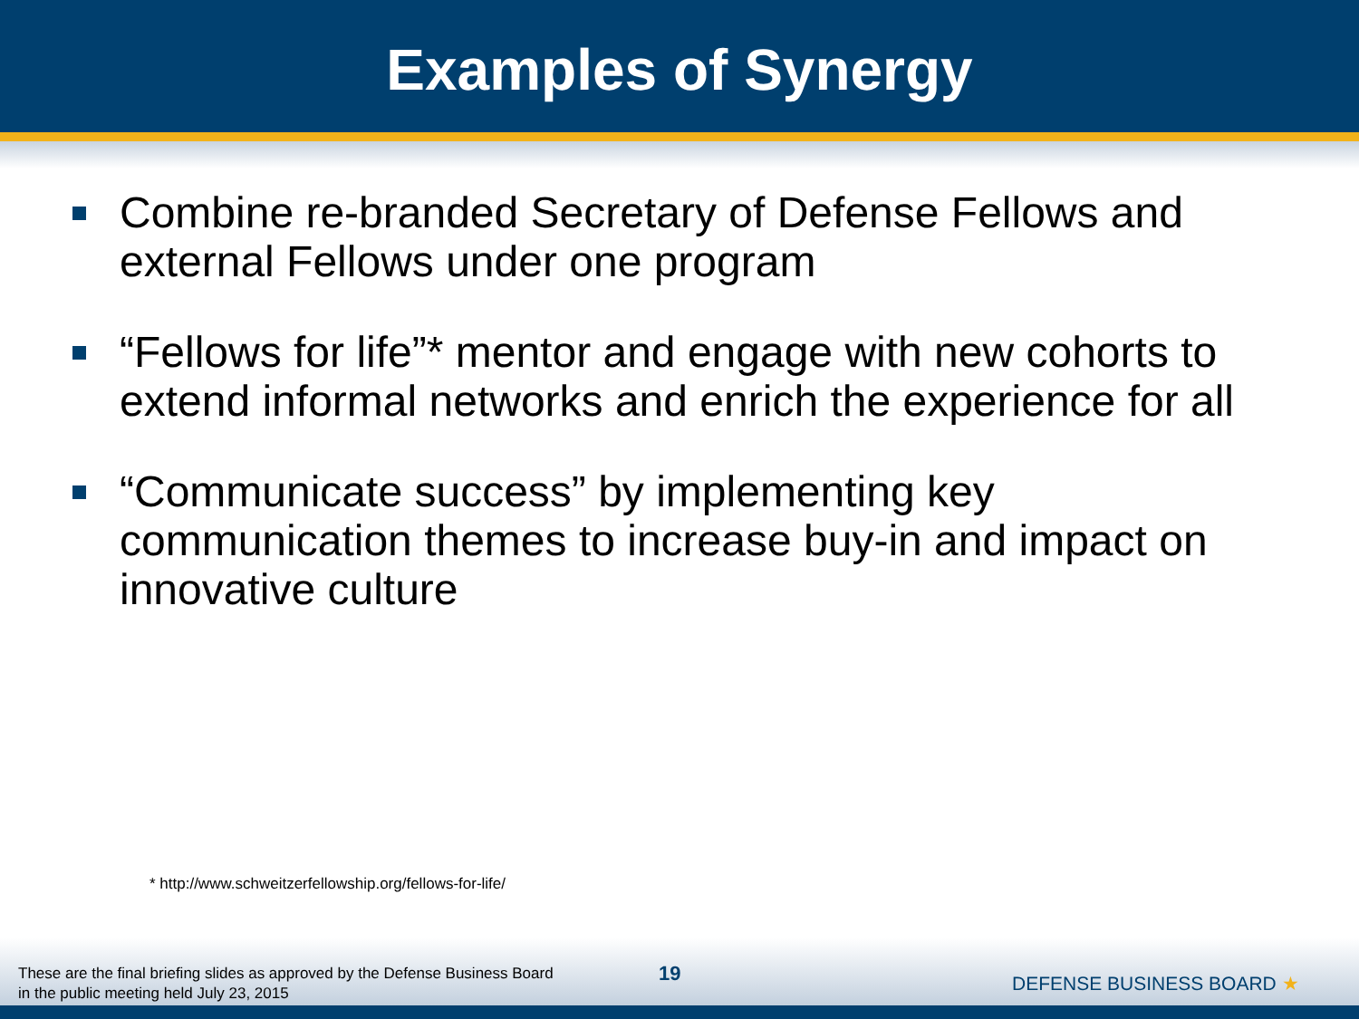Examples of Synergy
Combine re-branded Secretary of Defense Fellows and external Fellows under one program
“Fellows for life”* mentor and engage with new cohorts to extend informal networks and enrich the experience for all
“Communicate success” by implementing key communication themes to increase buy-in and impact on innovative culture
* http://www.schweitzerfellowship.org/fellows-for-life/
These are the final briefing slides as approved by the Defense Business Board
in the public meeting held July 23, 2015
19 DEFENSE BUSINESS BOARD ★